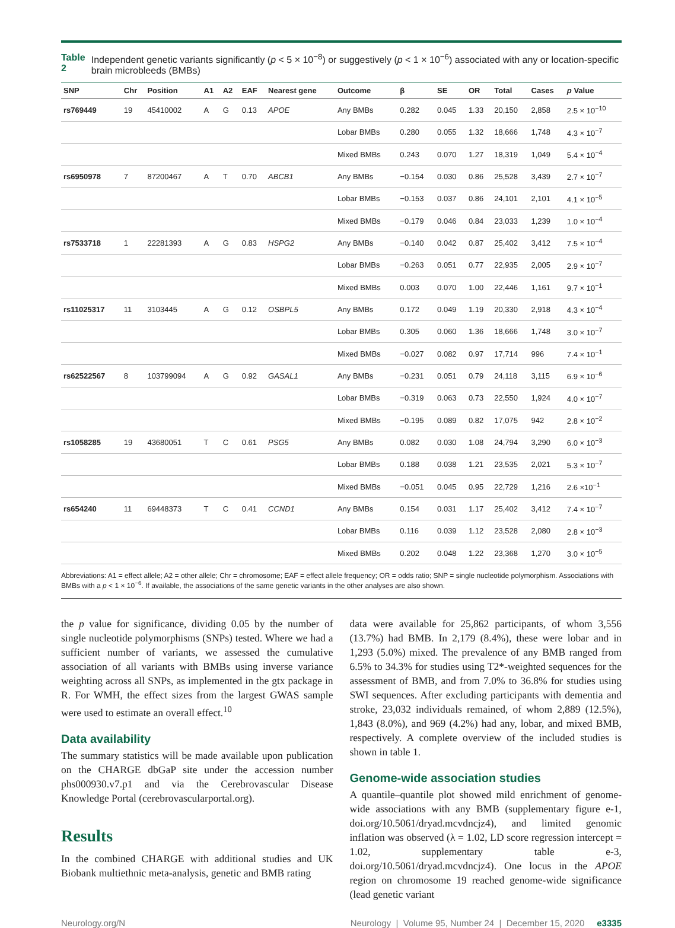Table 2 Independent genetic variants significantly (p < 5 × 10<sup>−8</sup>) or suggestively (p < 1 × 10<sup>−6</sup>) associated with any or location-specific brain microbleeds (BMBs)
| SNP | Chr | Position | A1 | A2 | EAF | Nearest gene | Outcome | β | SE | OR | Total | Cases | p Value |
| --- | --- | --- | --- | --- | --- | --- | --- | --- | --- | --- | --- | --- | --- |
| rs769449 | 19 | 45410002 | A | G | 0.13 | APOE | Any BMBs | 0.282 | 0.045 | 1.33 | 20,150 | 2,858 | 2.5 × 10<sup>−10</sup> |
| | | | | | | | Lobar BMBs | 0.280 | 0.055 | 1.32 | 18,666 | 1,748 | 4.3 × 10<sup>−7</sup> |
| | | | | | | | Mixed BMBs | 0.243 | 0.070 | 1.27 | 18,319 | 1,049 | 5.4 × 10<sup>−4</sup> |
| rs6950978 | 7 | 87200467 | A | T | 0.70 | ABCB1 | Any BMBs | −0.154 | 0.030 | 0.86 | 25,528 | 3,439 | 2.7 × 10<sup>−7</sup> |
| | | | | | | | Lobar BMBs | −0.153 | 0.037 | 0.86 | 24,101 | 2,101 | 4.1 × 10<sup>−5</sup> |
| | | | | | | | Mixed BMBs | −0.179 | 0.046 | 0.84 | 23,033 | 1,239 | 1.0 × 10<sup>−4</sup> |
| rs7533718 | 1 | 22281393 | A | G | 0.83 | HSPG2 | Any BMBs | −0.140 | 0.042 | 0.87 | 25,402 | 3,412 | 7.5 × 10<sup>−4</sup> |
| | | | | | | | Lobar BMBs | −0.263 | 0.051 | 0.77 | 22,935 | 2,005 | 2.9 × 10<sup>−7</sup> |
| | | | | | | | Mixed BMBs | 0.003 | 0.070 | 1.00 | 22,446 | 1,161 | 9.7 × 10<sup>−1</sup> |
| rs11025317 | 11 | 3103445 | A | G | 0.12 | OSBPL5 | Any BMBs | 0.172 | 0.049 | 1.19 | 20,330 | 2,918 | 4.3 × 10<sup>−4</sup> |
| | | | | | | | Lobar BMBs | 0.305 | 0.060 | 1.36 | 18,666 | 1,748 | 3.0 × 10<sup>−7</sup> |
| | | | | | | | Mixed BMBs | −0.027 | 0.082 | 0.97 | 17,714 | 996 | 7.4 × 10<sup>−1</sup> |
| rs62522567 | 8 | 103799094 | A | G | 0.92 | GASAL1 | Any BMBs | −0.231 | 0.051 | 0.79 | 24,118 | 3,115 | 6.9 × 10<sup>−6</sup> |
| | | | | | | | Lobar BMBs | −0.319 | 0.063 | 0.73 | 22,550 | 1,924 | 4.0 × 10<sup>−7</sup> |
| | | | | | | | Mixed BMBs | −0.195 | 0.089 | 0.82 | 17,075 | 942 | 2.8 × 10<sup>−2</sup> |
| rs1058285 | 19 | 43680051 | T | C | 0.61 | PSG5 | Any BMBs | 0.082 | 0.030 | 1.08 | 24,794 | 3,290 | 6.0 × 10<sup>−3</sup> |
| | | | | | | | Lobar BMBs | 0.188 | 0.038 | 1.21 | 23,535 | 2,021 | 5.3 × 10<sup>−7</sup> |
| | | | | | | | Mixed BMBs | −0.051 | 0.045 | 0.95 | 22,729 | 1,216 | 2.6 ×10<sup>−1</sup> |
| rs654240 | 11 | 69448373 | T | C | 0.41 | CCND1 | Any BMBs | 0.154 | 0.031 | 1.17 | 25,402 | 3,412 | 7.4 × 10<sup>−7</sup> |
| | | | | | | | Lobar BMBs | 0.116 | 0.039 | 1.12 | 23,528 | 2,080 | 2.8 × 10<sup>−3</sup> |
| | | | | | | | Mixed BMBs | 0.202 | 0.048 | 1.22 | 23,368 | 1,270 | 3.0 × 10<sup>−5</sup> |
Abbreviations: A1 = effect allele; A2 = other allele; Chr = chromosome; EAF = effect allele frequency; OR = odds ratio; SNP = single nucleotide polymorphism. Associations with BMBs with a p < 1 × 10<sup>−6</sup>. If available, the associations of the same genetic variants in the other analyses are also shown.
the p value for significance, dividing 0.05 by the number of single nucleotide polymorphisms (SNPs) tested. Where we had a sufficient number of variants, we assessed the cumulative association of all variants with BMBs using inverse variance weighting across all SNPs, as implemented in the gtx package in R. For WMH, the effect sizes from the largest GWAS sample were used to estimate an overall effect.<sup>10</sup>
Data availability
The summary statistics will be made available upon publication on the CHARGE dbGaP site under the accession number phs000930.v7.p1 and via the Cerebrovascular Disease Knowledge Portal (cerebrovascularportal.org).
Results
In the combined CHARGE with additional studies and UK Biobank multiethnic meta-analysis, genetic and BMB rating
data were available for 25,862 participants, of whom 3,556 (13.7%) had BMB. In 2,179 (8.4%), these were lobar and in 1,293 (5.0%) mixed. The prevalence of any BMB ranged from 6.5% to 34.3% for studies using T2*-weighted sequences for the assessment of BMB, and from 7.0% to 36.8% for studies using SWI sequences. After excluding participants with dementia and stroke, 23,032 individuals remained, of whom 2,889 (12.5%), 1,843 (8.0%), and 969 (4.2%) had any, lobar, and mixed BMB, respectively. A complete overview of the included studies is shown in table 1.
Genome-wide association studies
A quantile–quantile plot showed mild enrichment of genome-wide associations with any BMB (supplementary figure e-1, doi.org/10.5061/dryad.mcvdncjz4), and limited genomic inflation was observed (λ = 1.02, LD score regression intercept = 1.02, supplementary table e-3, doi.org/10.5061/dryad.mcvdncjz4). One locus in the APOE region on chromosome 19 reached genome-wide significance (lead genetic variant
Neurology.org/N Neurology | Volume 95, Number 24 | December 15, 2020 e3335